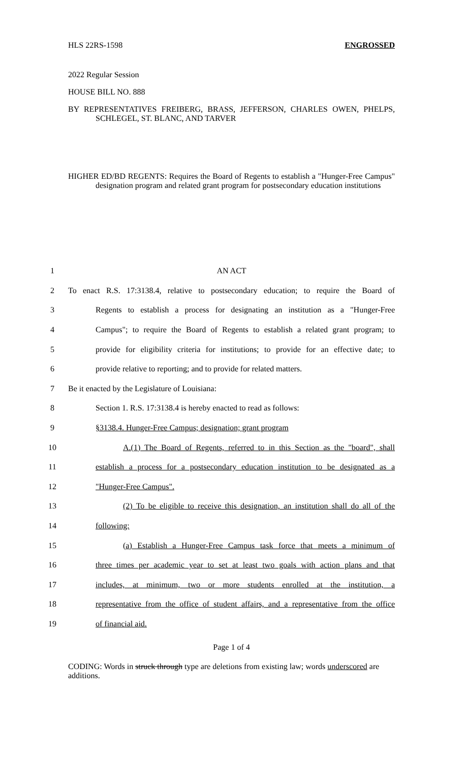HLS 22RS-1598 ENGROSSED
2022 Regular Session
HOUSE BILL NO. 888
BY REPRESENTATIVES FREIBERG, BRASS, JEFFERSON, CHARLES OWEN, PHELPS, SCHLEGEL, ST. BLANC, AND TARVER
HIGHER ED/BD REGENTS: Requires the Board of Regents to establish a "Hunger-Free Campus" designation program and related grant program for postsecondary education institutions
1 AN ACT
2 To enact R.S. 17:3138.4, relative to postsecondary education; to require the Board of
3 Regents to establish a process for designating an institution as a "Hunger-Free
4 Campus"; to require the Board of Regents to establish a related grant program; to
5 provide for eligibility criteria for institutions; to provide for an effective date; to
6 provide relative to reporting; and to provide for related matters.
7 Be it enacted by the Legislature of Louisiana:
8 Section 1. R.S. 17:3138.4 is hereby enacted to read as follows:
9 §3138.4. Hunger-Free Campus; designation; grant program
10 A.(1) The Board of Regents, referred to in this Section as the "board", shall
11 establish a process for a postsecondary education institution to be designated as a
12 "Hunger-Free Campus".
13 (2) To be eligible to receive this designation, an institution shall do all of the
14 following:
15 (a) Establish a Hunger-Free Campus task force that meets a minimum of
16 three times per academic year to set at least two goals with action plans and that
17 includes, at minimum, two or more students enrolled at the institution, a
18 representative from the office of student affairs, and a representative from the office
19 of financial aid.
Page 1 of 4
CODING: Words in struck through type are deletions from existing law; words underscored are additions.